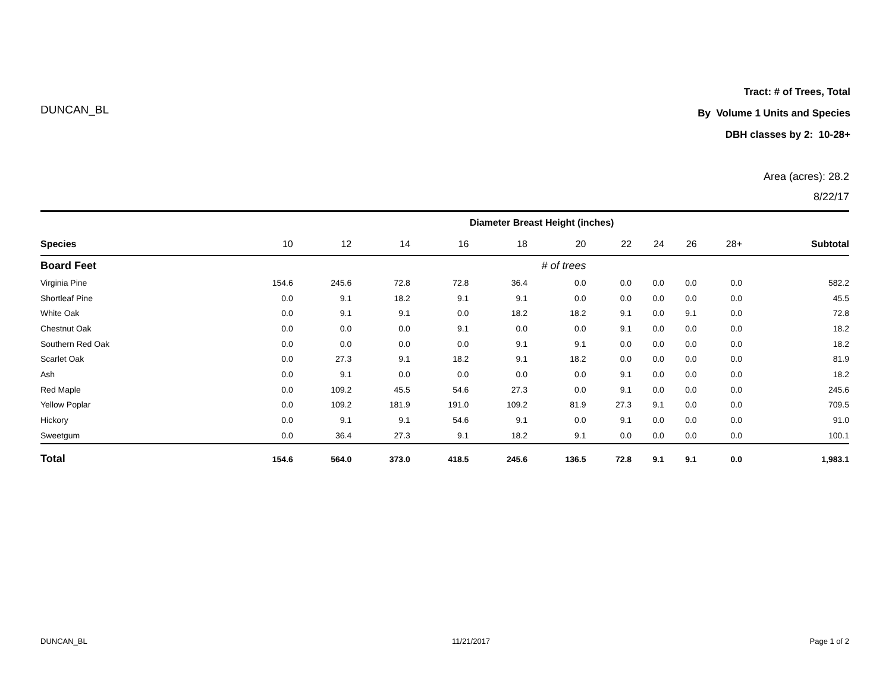DUNCAN_BL
Tract: # of Trees, Total
By Volume 1 Units and Species
DBH classes by 2: 10-28+
Area (acres): 28.2
8/22/17
| | Diameter Breast Height (inches) | | | | | | | | | | |
| --- | --- | --- | --- | --- | --- | --- | --- | --- | --- | --- | --- |
| Species | 10 | 12 | 14 | 16 | 18 | 20 | 22 | 24 | 26 | 28+ | Subtotal |
| Board Feet | # of trees | | | | | | | | | | |
| Virginia Pine | 154.6 | 245.6 | 72.8 | 72.8 | 36.4 | 0.0 | 0.0 | 0.0 | 0.0 | 0.0 | 582.2 |
| Shortleaf Pine | 0.0 | 9.1 | 18.2 | 9.1 | 9.1 | 0.0 | 0.0 | 0.0 | 0.0 | 0.0 | 45.5 |
| White Oak | 0.0 | 9.1 | 9.1 | 0.0 | 18.2 | 18.2 | 9.1 | 0.0 | 9.1 | 0.0 | 72.8 |
| Chestnut Oak | 0.0 | 0.0 | 0.0 | 9.1 | 0.0 | 0.0 | 9.1 | 0.0 | 0.0 | 0.0 | 18.2 |
| Southern Red Oak | 0.0 | 0.0 | 0.0 | 0.0 | 9.1 | 9.1 | 0.0 | 0.0 | 0.0 | 0.0 | 18.2 |
| Scarlet Oak | 0.0 | 27.3 | 9.1 | 18.2 | 9.1 | 18.2 | 0.0 | 0.0 | 0.0 | 0.0 | 81.9 |
| Ash | 0.0 | 9.1 | 0.0 | 0.0 | 0.0 | 0.0 | 9.1 | 0.0 | 0.0 | 0.0 | 18.2 |
| Red Maple | 0.0 | 109.2 | 45.5 | 54.6 | 27.3 | 0.0 | 9.1 | 0.0 | 0.0 | 0.0 | 245.6 |
| Yellow Poplar | 0.0 | 109.2 | 181.9 | 191.0 | 109.2 | 81.9 | 27.3 | 9.1 | 0.0 | 0.0 | 709.5 |
| Hickory | 0.0 | 9.1 | 9.1 | 54.6 | 9.1 | 0.0 | 9.1 | 0.0 | 0.0 | 0.0 | 91.0 |
| Sweetgum | 0.0 | 36.4 | 27.3 | 9.1 | 18.2 | 9.1 | 0.0 | 0.0 | 0.0 | 0.0 | 100.1 |
| Total | 154.6 | 564.0 | 373.0 | 418.5 | 245.6 | 136.5 | 72.8 | 9.1 | 9.1 | 0.0 | 1,983.1 |
DUNCAN_BL 11/21/2017 Page 1 of 2